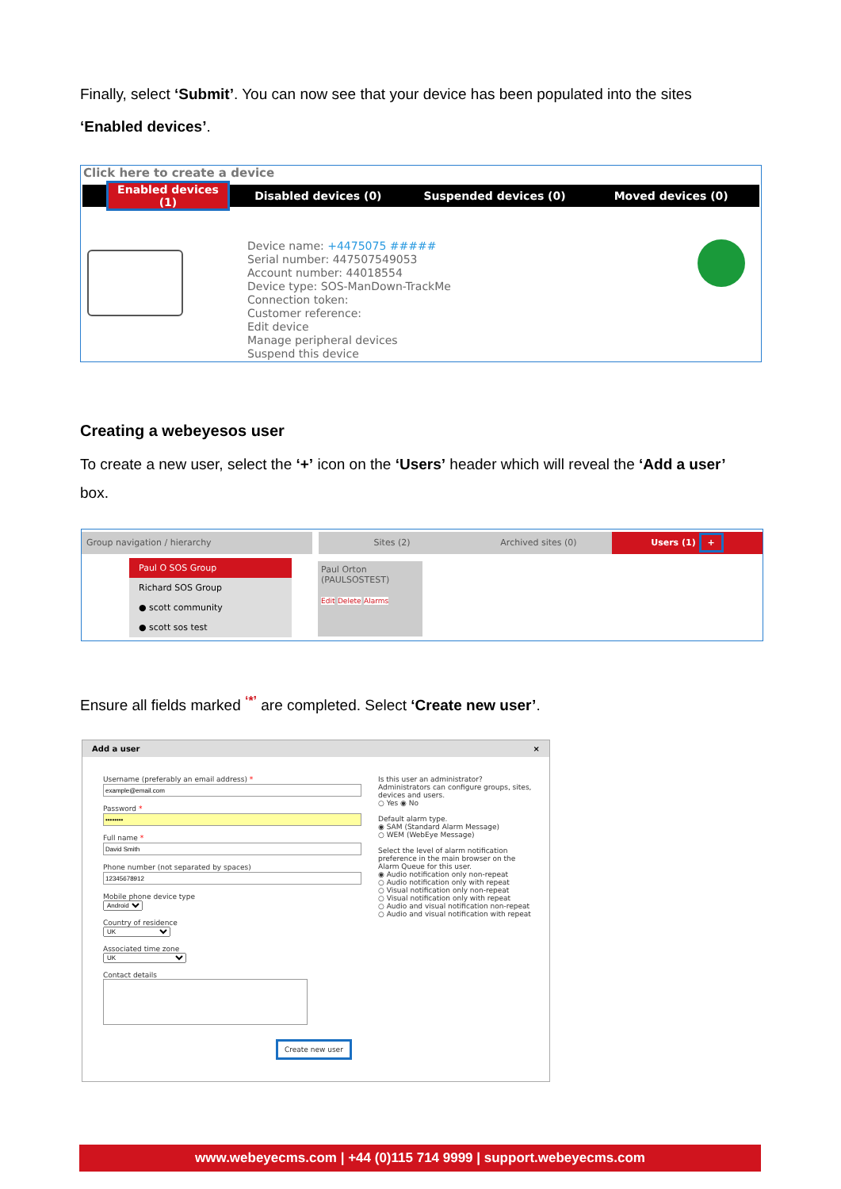Finally, select ‘Submit’. You can now see that your device has been populated into the sites
‘Enabled devices’.
Click here to create a device
Enabled devices (1) Disabled devices (0) Suspended devices (0) Moved devices (0)
Device name: +4475075 #####
Serial number: 447507549053
Account number: 44018554
Device type: SOS-ManDown-TrackMe
Connection token:
Customer reference:
Edit device
Manage peripheral devices
Suspend this device
Creating a webeyesos user
To create a new user, select the ‘+’ icon on the ‘Users’ header which will reveal the ‘Add a user’
box.
Group navigation / hierarchy Sites (2) Archived sites (0) Users (1) +
Paul O SOS Group
Richard SOS Group
● scott community
● scott sos test
Paul Orton
(PAULSOSTEST)
Edit Delete Alarms
Ensure all fields marked <sup>‘*’</sup> are completed. Select ‘Create new user’.
Add a user ×
Username (preferably an email address) *
Password *
Full name *
Phone number (not separated by spaces)
Mobile phone device type
Android
Country of residence
UK
Associated time zone
UK
Contact details
Create new user
Is this user an administrator? Administrators can configure groups, sites, devices and users.
○ Yes ◉ No
Default alarm type.
◉ SAM (Standard Alarm Message)
○ WEM (WebEye Message)
Select the level of alarm notification preference in the main browser on the Alarm Queue for this user.
◉ Audio notification only non-repeat
○ Audio notification only with repeat
○ Visual notification only non-repeat
○ Visual notification only with repeat
○ Audio and visual notification non-repeat
○ Audio and visual notification with repeat
www.webeyecms.com | +44 (0)115 714 9999 | support.webeyecms.com